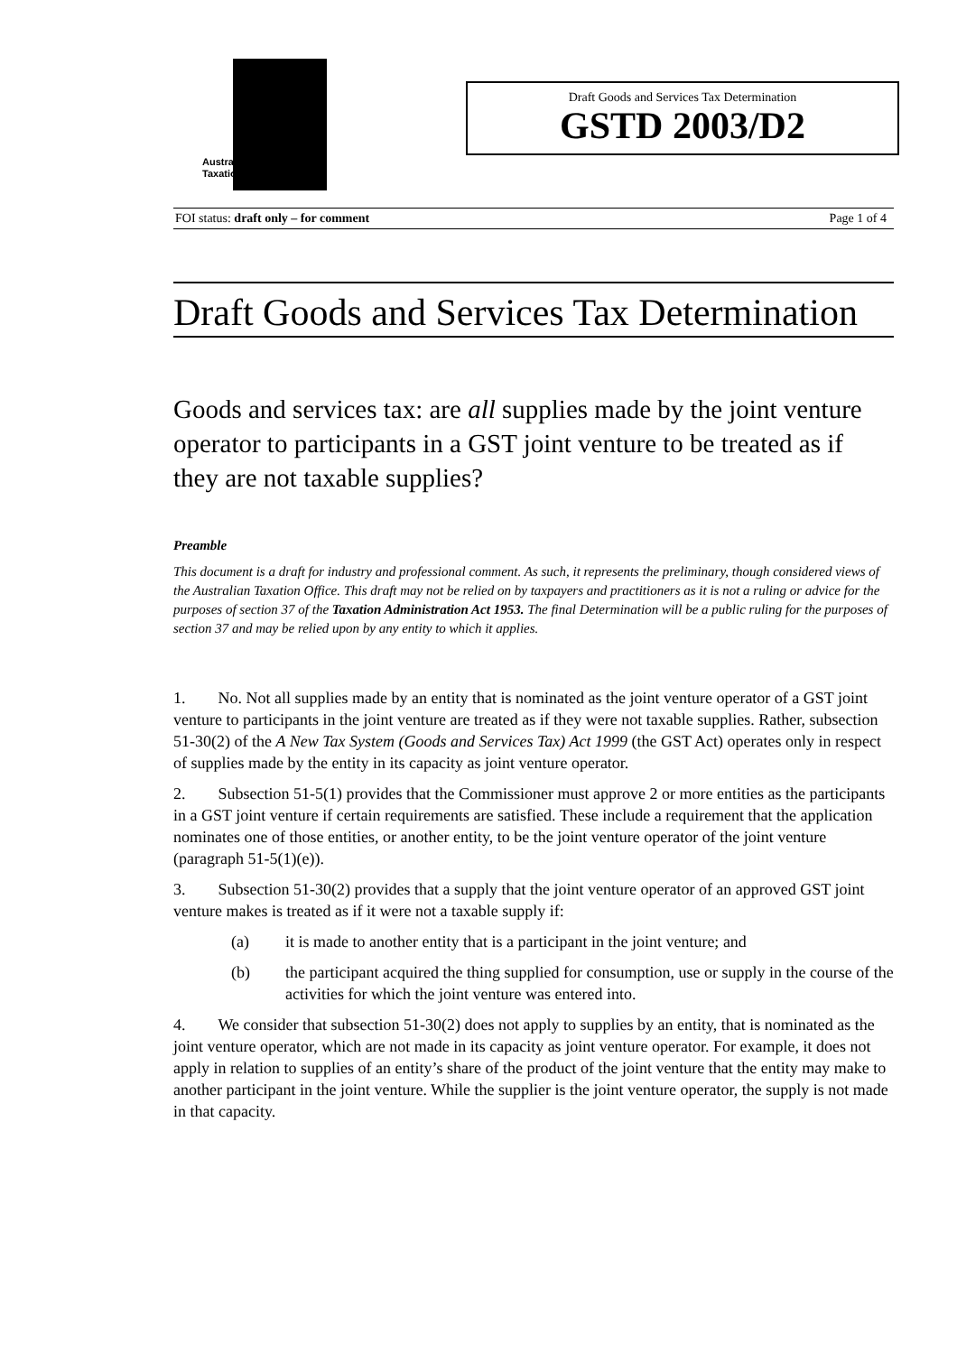Austra
Taxatio
Draft Goods and Services Tax Determination
GSTD 2003/D2
FOI status: draft only – for comment Page 1 of 4
Draft Goods and Services Tax Determination
Goods and services tax: are all supplies made by the joint venture operator to participants in a GST joint venture to be treated as if they are not taxable supplies?
Preamble
This document is a draft for industry and professional comment. As such, it represents the preliminary, though considered views of the Australian Taxation Office. This draft may not be relied on by taxpayers and practitioners as it is not a ruling or advice for the purposes of section 37 of the Taxation Administration Act 1953. The final Determination will be a public ruling for the purposes of section 37 and may be relied upon by any entity to which it applies.
1. No. Not all supplies made by an entity that is nominated as the joint venture operator of a GST joint venture to participants in the joint venture are treated as if they were not taxable supplies. Rather, subsection 51-30(2) of the A New Tax System (Goods and Services Tax) Act 1999 (the GST Act) operates only in respect of supplies made by the entity in its capacity as joint venture operator.
2. Subsection 51-5(1) provides that the Commissioner must approve 2 or more entities as the participants in a GST joint venture if certain requirements are satisfied. These include a requirement that the application nominates one of those entities, or another entity, to be the joint venture operator of the joint venture (paragraph 51-5(1)(e)).
3. Subsection 51-30(2) provides that a supply that the joint venture operator of an approved GST joint venture makes is treated as if it were not a taxable supply if:
(a) it is made to another entity that is a participant in the joint venture; and
(b) the participant acquired the thing supplied for consumption, use or supply in the course of the activities for which the joint venture was entered into.
4. We consider that subsection 51-30(2) does not apply to supplies by an entity, that is nominated as the joint venture operator, which are not made in its capacity as joint venture operator. For example, it does not apply in relation to supplies of an entity’s share of the product of the joint venture that the entity may make to another participant in the joint venture. While the supplier is the joint venture operator, the supply is not made in that capacity.